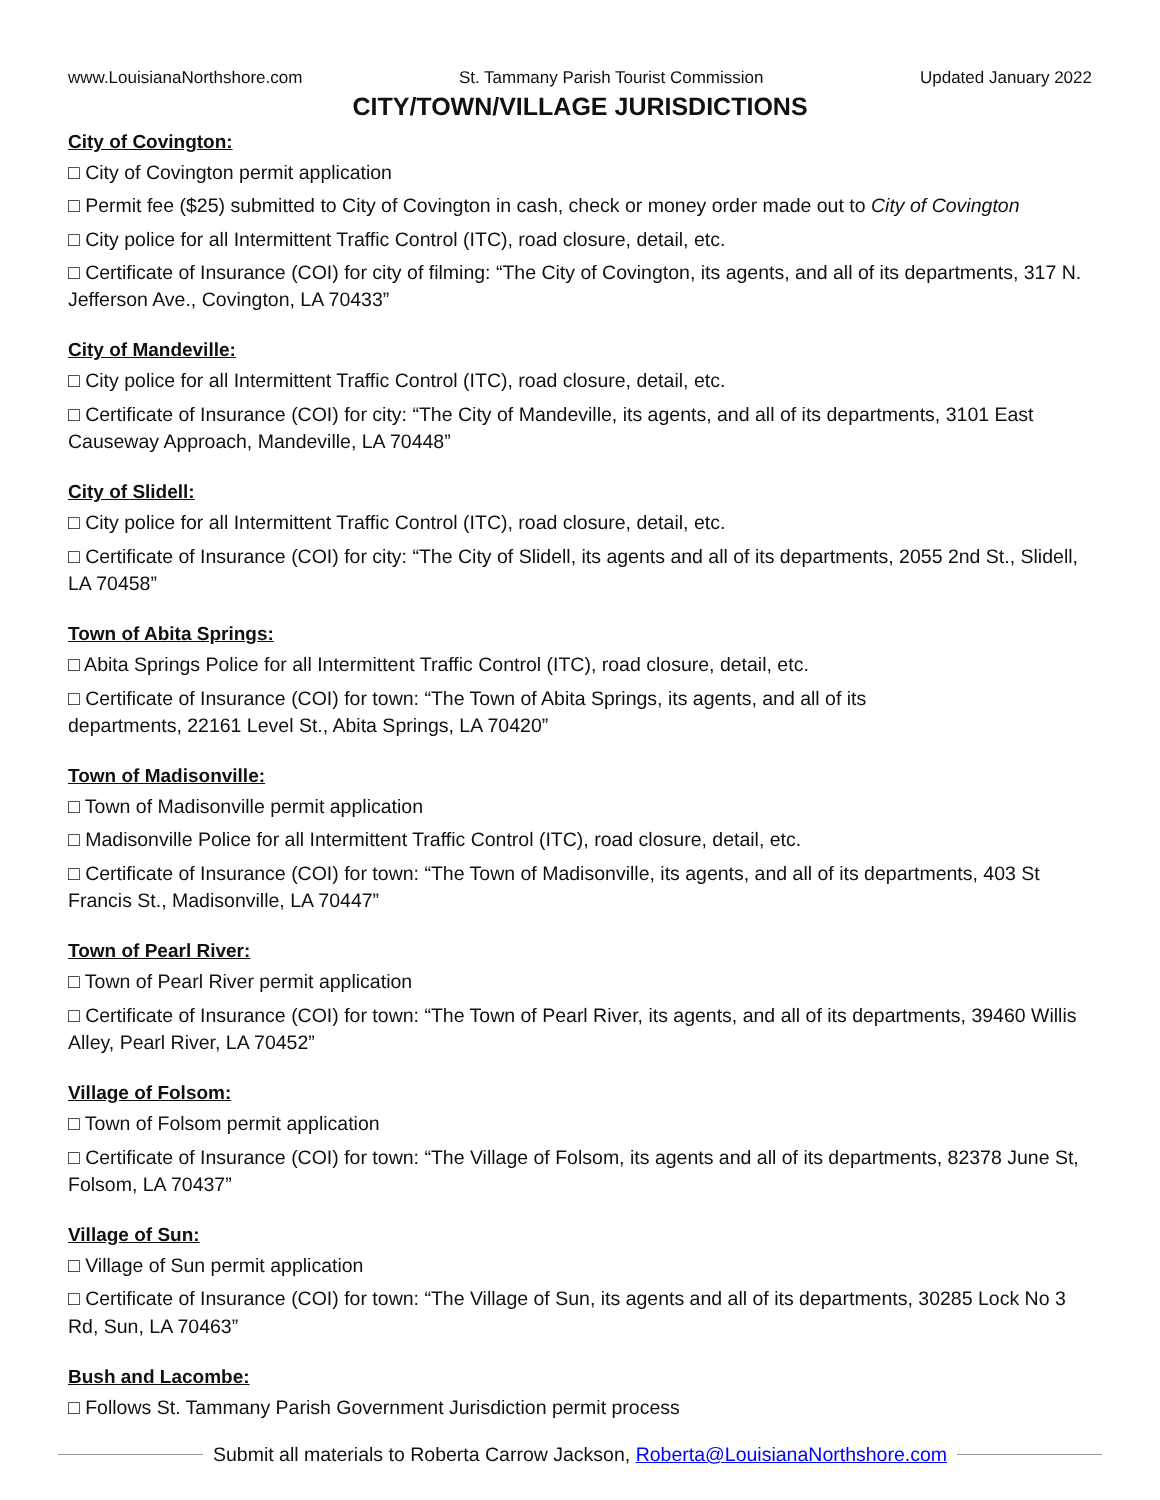www.LouisianaNorthshore.com St. Tammany Parish Tourist Commission Updated January 2022
CITY/TOWN/VILLAGE JURISDICTIONS
City of Covington:
□ City of Covington permit application
□ Permit fee ($25) submitted to City of Covington in cash, check or money order made out to City of Covington
□ City police for all Intermittent Traffic Control (ITC), road closure, detail, etc.
□ Certificate of Insurance (COI) for city of filming: “The City of Covington, its agents, and all of its departments, 317 N. Jefferson Ave., Covington, LA 70433”
City of Mandeville:
□ City police for all Intermittent Traffic Control (ITC), road closure, detail, etc.
□ Certificate of Insurance (COI) for city: “The City of Mandeville, its agents, and all of its departments, 3101 East Causeway Approach, Mandeville, LA 70448”
City of Slidell:
□ City police for all Intermittent Traffic Control (ITC), road closure, detail, etc.
□ Certificate of Insurance (COI) for city: “The City of Slidell, its agents and all of its departments, 2055 2nd St., Slidell, LA 70458”
Town of Abita Springs:
□ Abita Springs Police for all Intermittent Traffic Control (ITC), road closure, detail, etc.
□ Certificate of Insurance (COI) for town: “The Town of Abita Springs, its agents, and all of its
departments, 22161 Level St., Abita Springs, LA 70420”
Town of Madisonville:
□ Town of Madisonville permit application
□ Madisonville Police for all Intermittent Traffic Control (ITC), road closure, detail, etc.
□ Certificate of Insurance (COI) for town: “The Town of Madisonville, its agents, and all of its departments, 403 St Francis St., Madisonville, LA 70447”
Town of Pearl River:
□ Town of Pearl River permit application
□ Certificate of Insurance (COI) for town: “The Town of Pearl River, its agents, and all of its departments, 39460 Willis Alley, Pearl River, LA 70452”
Village of Folsom:
□ Town of Folsom permit application
□ Certificate of Insurance (COI) for town: “The Village of Folsom, its agents and all of its departments, 82378 June St, Folsom, LA 70437”
Village of Sun:
□ Village of Sun permit application
□ Certificate of Insurance (COI) for town: “The Village of Sun, its agents and all of its departments, 30285 Lock No 3 Rd, Sun, LA 70463”
Bush and Lacombe:
□ Follows St. Tammany Parish Government Jurisdiction permit process
Submit all materials to Roberta Carrow Jackson, Roberta@LouisianaNorthshore.com